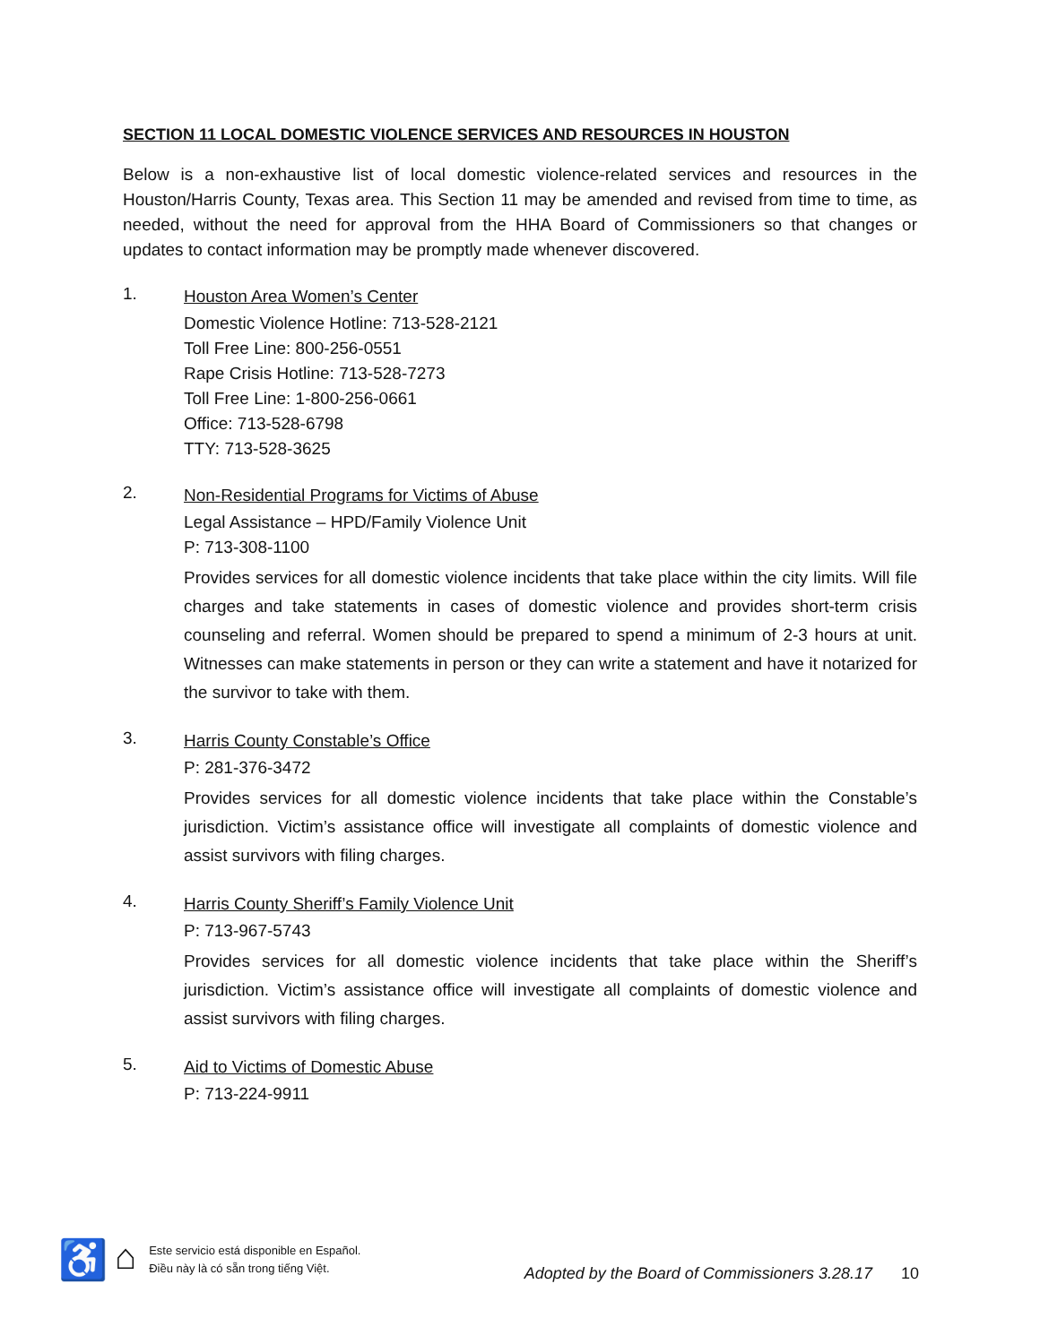SECTION 11 LOCAL DOMESTIC VIOLENCE SERVICES AND RESOURCES IN HOUSTON
Below is a non-exhaustive list of local domestic violence-related services and resources in the Houston/Harris County, Texas area. This Section 11 may be amended and revised from time to time, as needed, without the need for approval from the HHA Board of Commissioners so that changes or updates to contact information may be promptly made whenever discovered.
1.
Houston Area Women’s Center
Domestic Violence Hotline: 713-528-2121
Toll Free Line: 800-256-0551
Rape Crisis Hotline: 713-528-7273
Toll Free Line: 1-800-256-0661
Office: 713-528-6798
TTY: 713-528-3625
2.
Non-Residential Programs for Victims of Abuse
Legal Assistance – HPD/Family Violence Unit
P: 713-308-1100
Provides services for all domestic violence incidents that take place within the city limits. Will file charges and take statements in cases of domestic violence and provides short-term crisis counseling and referral. Women should be prepared to spend a minimum of 2-3 hours at unit. Witnesses can make statements in person or they can write a statement and have it notarized for the survivor to take with them.
3.
Harris County Constable’s Office
P: 281-376-3472
Provides services for all domestic violence incidents that take place within the Constable’s jurisdiction. Victim’s assistance office will investigate all complaints of domestic violence and assist survivors with filing charges.
4.
Harris County Sheriff’s Family Violence Unit
P: 713-967-5743
Provides services for all domestic violence incidents that take place within the Sheriff’s jurisdiction. Victim’s assistance office will investigate all complaints of domestic violence and assist survivors with filing charges.
5.
Aid to Victims of Domestic Abuse
P: 713-224-9911
♿ ⌂
Este servicio está disponible en Español.
Điều này là có sẵn trong tiếng Việt.
Adopted by the Board of Commissioners 3.28.17
10